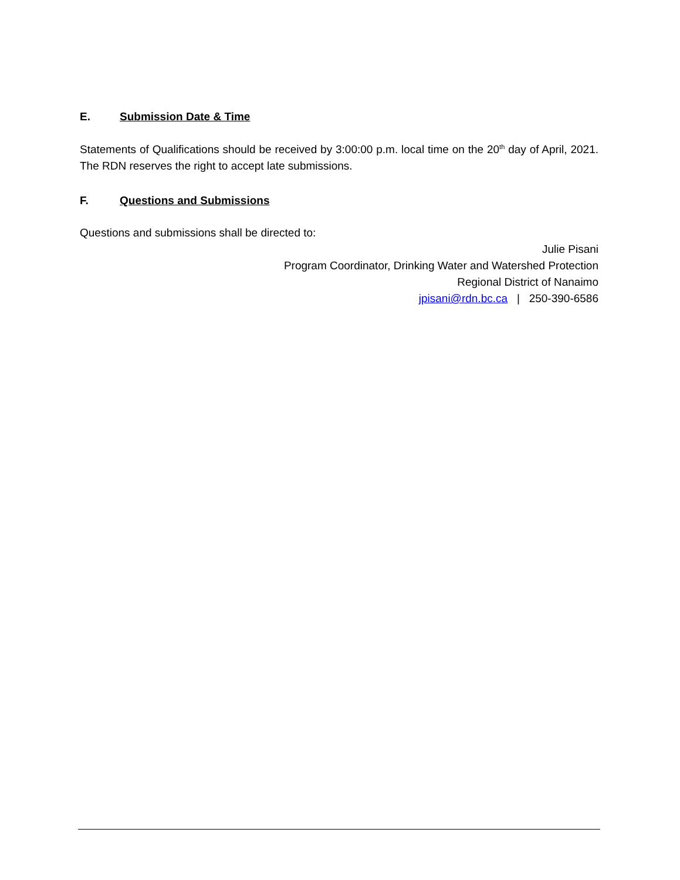E. Submission Date & Time
Statements of Qualifications should be received by 3:00:00 p.m. local time on the 20<sup>th</sup> day of April, 2021. The RDN reserves the right to accept late submissions.
F. Questions and Submissions
Questions and submissions shall be directed to:
Julie Pisani
Program Coordinator, Drinking Water and Watershed Protection
Regional District of Nanaimo
jpisani@rdn.bc.ca | 250-390-6586